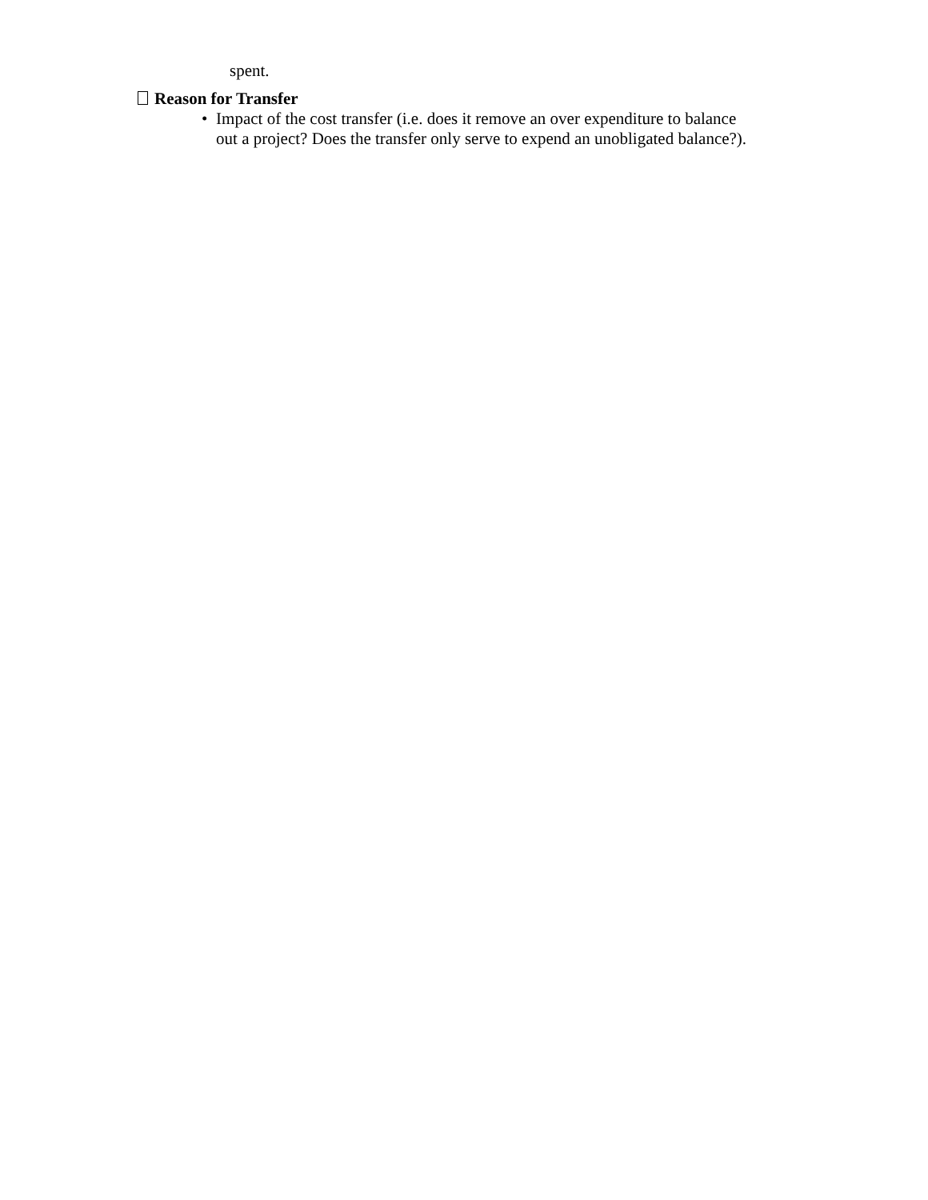spent.
Reason for Transfer
• Impact of the cost transfer (i.e. does it remove an over expenditure to balance out a project? Does the transfer only serve to expend an unobligated balance?).